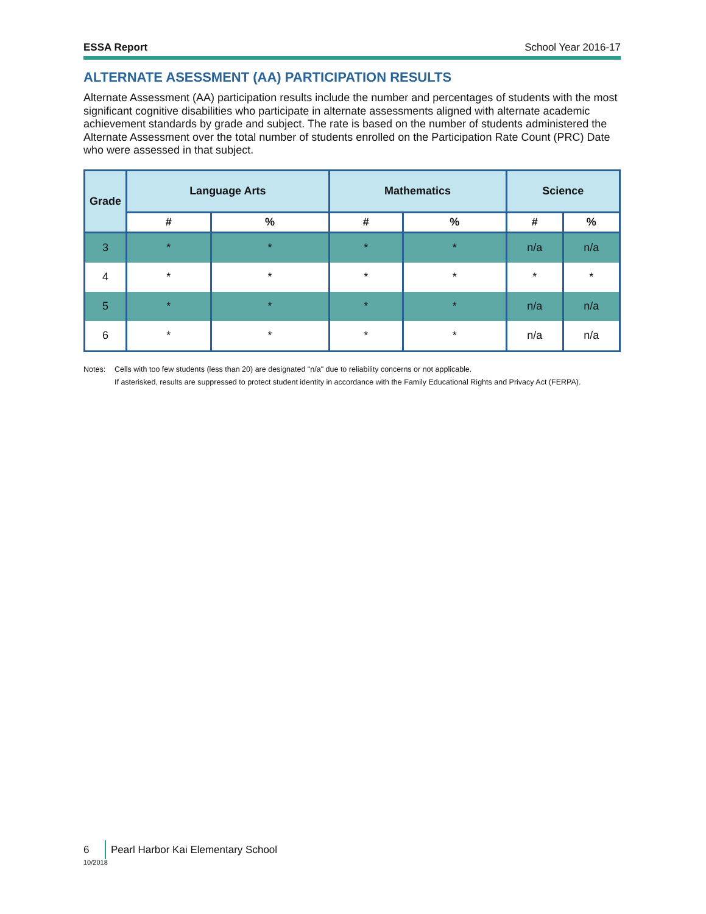ESSA Report School Year 2016-17
ALTERNATE ASESSMENT (AA) PARTICIPATION RESULTS
Alternate Assessment (AA) participation results include the number and percentages of students with the most significant cognitive disabilities who participate in alternate assessments aligned with alternate academic achievement standards by grade and subject. The rate is based on the number of students administered the Alternate Assessment over the total number of students enrolled on the Participation Rate Count (PRC) Date who were assessed in that subject.
| Grade | Language Arts | | Mathematics | | Science | |
| --- | --- | --- | --- | --- | --- | --- |
| | # | % | # | % | # | % |
| 3 | * | * | * | * | n/a | n/a |
| 4 | * | * | * | * | * | * |
| 5 | * | * | * | * | n/a | n/a |
| 6 | * | * | * | * | n/a | n/a |
Notes: Cells with too few students (less than 20) are designated "n/a" due to reliability concerns or not applicable.
If asterisked, results are suppressed to protect student identity in accordance with the Family Educational Rights and Privacy Act (FERPA).
6 Pearl Harbor Kai Elementary School
10/2018